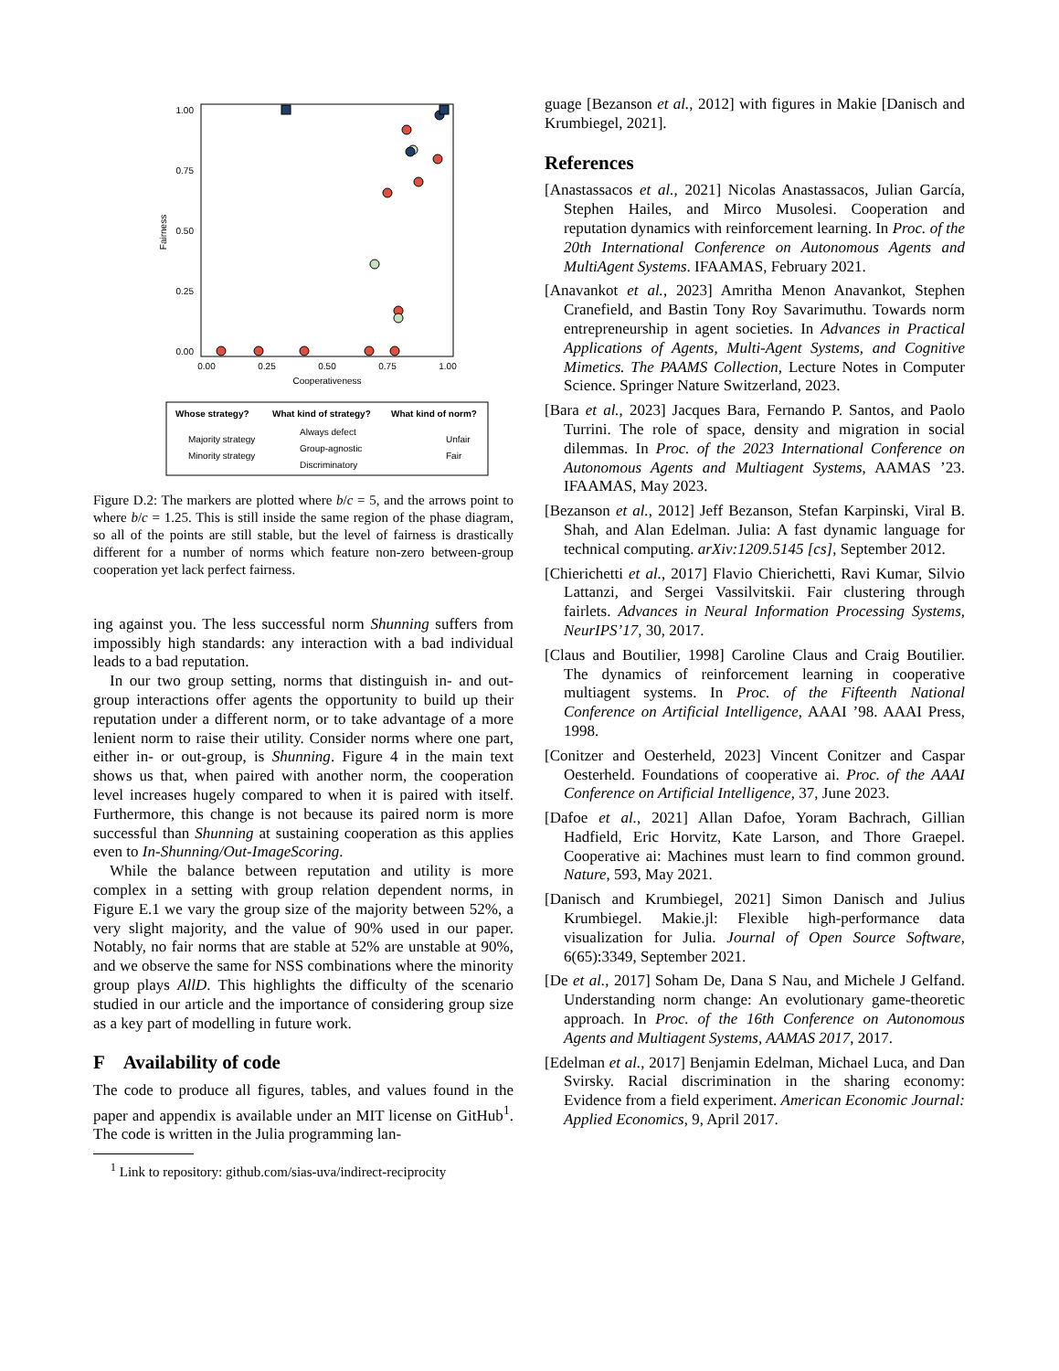1.00
0.75
0.50
0.25
0.00
0.00
0.25
0.50
0.75
1.00
Cooperativeness
Fairness
Whose strategy?
What kind of strategy?
What kind of norm?
Majority strategy
Minority strategy
Always defect
Group-agnostic
Discriminatory
Unfair
Fair
Figure D.2: The markers are plotted where b/c = 5, and the arrows point to where b/c = 1.25. This is still inside the same region of the phase diagram, so all of the points are still stable, but the level of fairness is drastically different for a number of norms which feature non-zero between-group cooperation yet lack perfect fairness.
ing against you. The less successful norm Shunning suffers from impossibly high standards: any interaction with a bad individual leads to a bad reputation.
In our two group setting, norms that distinguish in- and out-group interactions offer agents the opportunity to build up their reputation under a different norm, or to take advantage of a more lenient norm to raise their utility. Consider norms where one part, either in- or out-group, is Shunning. Figure 4 in the main text shows us that, when paired with another norm, the cooperation level increases hugely compared to when it is paired with itself. Furthermore, this change is not because its paired norm is more successful than Shunning at sustaining cooperation as this applies even to In-Shunning/Out-ImageScoring.
While the balance between reputation and utility is more complex in a setting with group relation dependent norms, in Figure E.1 we vary the group size of the majority between 52%, a very slight majority, and the value of 90% used in our paper. Notably, no fair norms that are stable at 52% are unstable at 90%, and we observe the same for NSS combinations where the minority group plays AllD. This highlights the difficulty of the scenario studied in our article and the importance of considering group size as a key part of modelling in future work.
F Availability of code
The code to produce all figures, tables, and values found in the paper and appendix is available under an MIT license on GitHub<sup>1</sup>. The code is written in the Julia programming lan-
<sup>1</sup> Link to repository: github.com/sias-uva/indirect-reciprocity
guage [Bezanson et al., 2012] with figures in Makie [Danisch and Krumbiegel, 2021].
References
[Anastassacos et al., 2021] Nicolas Anastassacos, Julian García, Stephen Hailes, and Mirco Musolesi. Cooperation and reputation dynamics with reinforcement learning. In Proc. of the 20th International Conference on Autonomous Agents and MultiAgent Systems. IFAAMAS, February 2021.
[Anavankot et al., 2023] Amritha Menon Anavankot, Stephen Cranefield, and Bastin Tony Roy Savarimuthu. Towards norm entrepreneurship in agent societies. In Advances in Practical Applications of Agents, Multi-Agent Systems, and Cognitive Mimetics. The PAAMS Collection, Lecture Notes in Computer Science. Springer Nature Switzerland, 2023.
[Bara et al., 2023] Jacques Bara, Fernando P. Santos, and Paolo Turrini. The role of space, density and migration in social dilemmas. In Proc. of the 2023 International Conference on Autonomous Agents and Multiagent Systems, AAMAS ’23. IFAAMAS, May 2023.
[Bezanson et al., 2012] Jeff Bezanson, Stefan Karpinski, Viral B. Shah, and Alan Edelman. Julia: A fast dynamic language for technical computing. arXiv:1209.5145 [cs], September 2012.
[Chierichetti et al., 2017] Flavio Chierichetti, Ravi Kumar, Silvio Lattanzi, and Sergei Vassilvitskii. Fair clustering through fairlets. Advances in Neural Information Processing Systems, NeurIPS’17, 30, 2017.
[Claus and Boutilier, 1998] Caroline Claus and Craig Boutilier. The dynamics of reinforcement learning in cooperative multiagent systems. In Proc. of the Fifteenth National Conference on Artificial Intelligence, AAAI ’98. AAAI Press, 1998.
[Conitzer and Oesterheld, 2023] Vincent Conitzer and Caspar Oesterheld. Foundations of cooperative ai. Proc. of the AAAI Conference on Artificial Intelligence, 37, June 2023.
[Dafoe et al., 2021] Allan Dafoe, Yoram Bachrach, Gillian Hadfield, Eric Horvitz, Kate Larson, and Thore Graepel. Cooperative ai: Machines must learn to find common ground. Nature, 593, May 2021.
[Danisch and Krumbiegel, 2021] Simon Danisch and Julius Krumbiegel. Makie.jl: Flexible high-performance data visualization for Julia. Journal of Open Source Software, 6(65):3349, September 2021.
[De et al., 2017] Soham De, Dana S Nau, and Michele J Gelfand. Understanding norm change: An evolutionary game-theoretic approach. In Proc. of the 16th Conference on Autonomous Agents and Multiagent Systems, AAMAS 2017, 2017.
[Edelman et al., 2017] Benjamin Edelman, Michael Luca, and Dan Svirsky. Racial discrimination in the sharing economy: Evidence from a field experiment. American Economic Journal: Applied Economics, 9, April 2017.